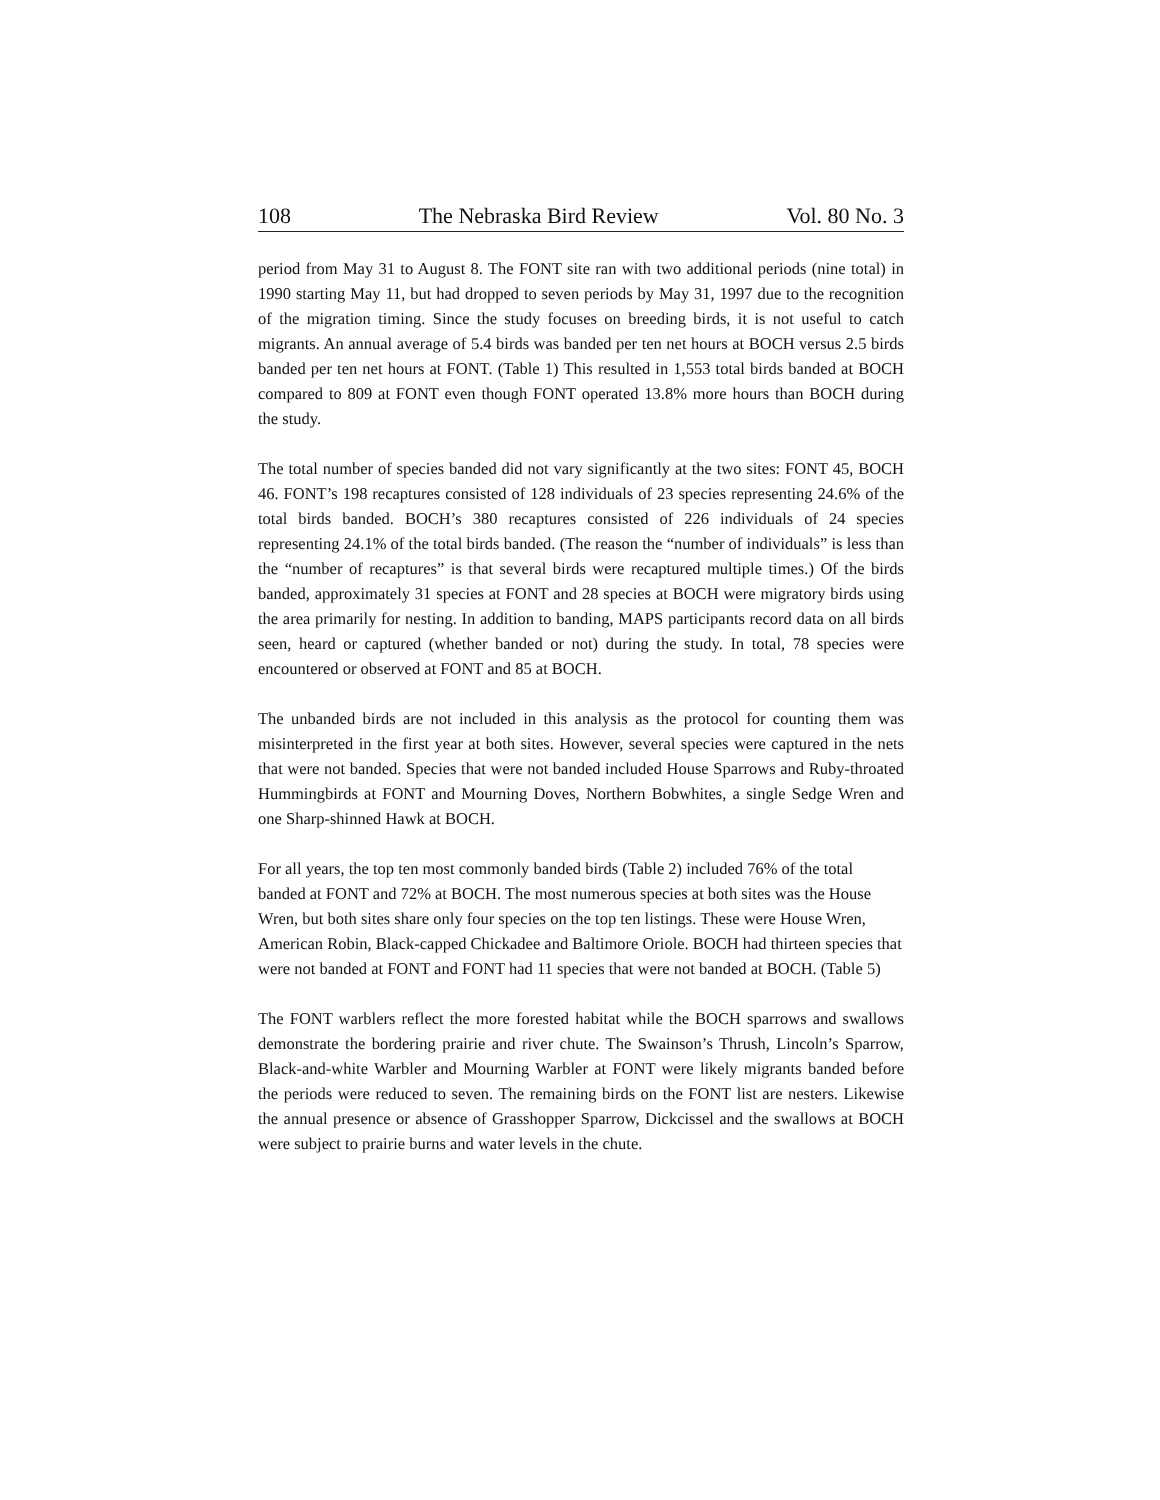108 The Nebraska Bird Review Vol. 80 No. 3
period from May 31 to August 8. The FONT site ran with two additional periods (nine total) in 1990 starting May 11, but had dropped to seven periods by May 31, 1997 due to the recognition of the migration timing. Since the study focuses on breeding birds, it is not useful to catch migrants. An annual average of 5.4 birds was banded per ten net hours at BOCH versus 2.5 birds banded per ten net hours at FONT. (Table 1) This resulted in 1,553 total birds banded at BOCH compared to 809 at FONT even though FONT operated 13.8% more hours than BOCH during the study.
The total number of species banded did not vary significantly at the two sites: FONT 45, BOCH 46. FONT’s 198 recaptures consisted of 128 individuals of 23 species representing 24.6% of the total birds banded. BOCH’s 380 recaptures consisted of 226 individuals of 24 species representing 24.1% of the total birds banded. (The reason the “number of individuals” is less than the “number of recaptures” is that several birds were recaptured multiple times.) Of the birds banded, approximately 31 species at FONT and 28 species at BOCH were migratory birds using the area primarily for nesting. In addition to banding, MAPS participants record data on all birds seen, heard or captured (whether banded or not) during the study. In total, 78 species were encountered or observed at FONT and 85 at BOCH.
The unbanded birds are not included in this analysis as the protocol for counting them was misinterpreted in the first year at both sites. However, several species were captured in the nets that were not banded. Species that were not banded included House Sparrows and Ruby-throated Hummingbirds at FONT and Mourning Doves, Northern Bobwhites, a single Sedge Wren and one Sharp-shinned Hawk at BOCH.
For all years, the top ten most commonly banded birds (Table 2) included 76% of the total banded at FONT and 72% at BOCH. The most numerous species at both sites was the House Wren, but both sites share only four species on the top ten listings. These were House Wren, American Robin, Black-capped Chickadee and Baltimore Oriole. BOCH had thirteen species that were not banded at FONT and FONT had 11 species that were not banded at BOCH. (Table 5)
The FONT warblers reflect the more forested habitat while the BOCH sparrows and swallows demonstrate the bordering prairie and river chute. The Swainson’s Thrush, Lincoln’s Sparrow, Black-and-white Warbler and Mourning Warbler at FONT were likely migrants banded before the periods were reduced to seven. The remaining birds on the FONT list are nesters. Likewise the annual presence or absence of Grasshopper Sparrow, Dickcissel and the swallows at BOCH were subject to prairie burns and water levels in the chute.